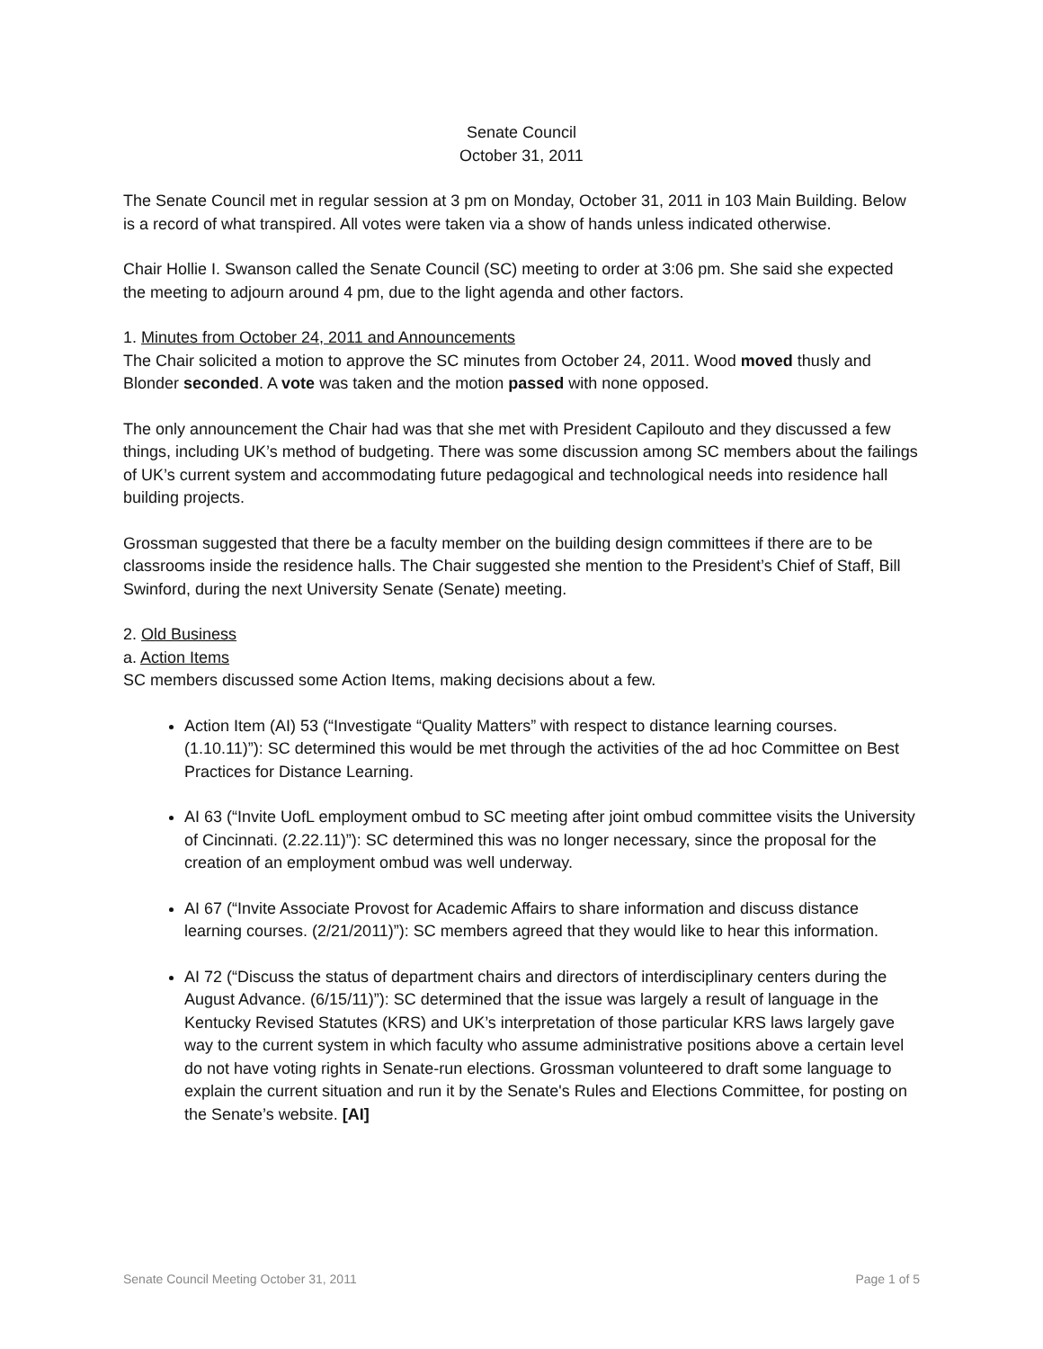Senate Council
October 31, 2011
The Senate Council met in regular session at 3 pm on Monday, October 31, 2011 in 103 Main Building. Below is a record of what transpired. All votes were taken via a show of hands unless indicated otherwise.
Chair Hollie I. Swanson called the Senate Council (SC) meeting to order at 3:06 pm. She said she expected the meeting to adjourn around 4 pm, due to the light agenda and other factors.
1. Minutes from October 24, 2011 and Announcements
The Chair solicited a motion to approve the SC minutes from October 24, 2011. Wood moved thusly and Blonder seconded. A vote was taken and the motion passed with none opposed.
The only announcement the Chair had was that she met with President Capilouto and they discussed a few things, including UK’s method of budgeting. There was some discussion among SC members about the failings of UK’s current system and accommodating future pedagogical and technological needs into residence hall building projects.
Grossman suggested that there be a faculty member on the building design committees if there are to be classrooms inside the residence halls. The Chair suggested she mention to the President’s Chief of Staff, Bill Swinford, during the next University Senate (Senate) meeting.
2. Old Business
a. Action Items
SC members discussed some Action Items, making decisions about a few.
Action Item (AI) 53 (“Investigate “Quality Matters” with respect to distance learning courses. (1.10.11)”): SC determined this would be met through the activities of the ad hoc Committee on Best Practices for Distance Learning.
AI 63 (“Invite UofL employment ombud to SC meeting after joint ombud committee visits the University of Cincinnati. (2.22.11)”): SC determined this was no longer necessary, since the proposal for the creation of an employment ombud was well underway.
AI 67 (“Invite Associate Provost for Academic Affairs to share information and discuss distance learning courses. (2/21/2011)”): SC members agreed that they would like to hear this information.
AI 72 (“Discuss the status of department chairs and directors of interdisciplinary centers during the August Advance. (6/15/11)”): SC determined that the issue was largely a result of language in the Kentucky Revised Statutes (KRS) and UK’s interpretation of those particular KRS laws largely gave way to the current system in which faculty who assume administrative positions above a certain level do not have voting rights in Senate-run elections. Grossman volunteered to draft some language to explain the current situation and run it by the Senate's Rules and Elections Committee, for posting on the Senate’s website. [AI]
Senate Council Meeting October 31, 2011 Page 1 of 5